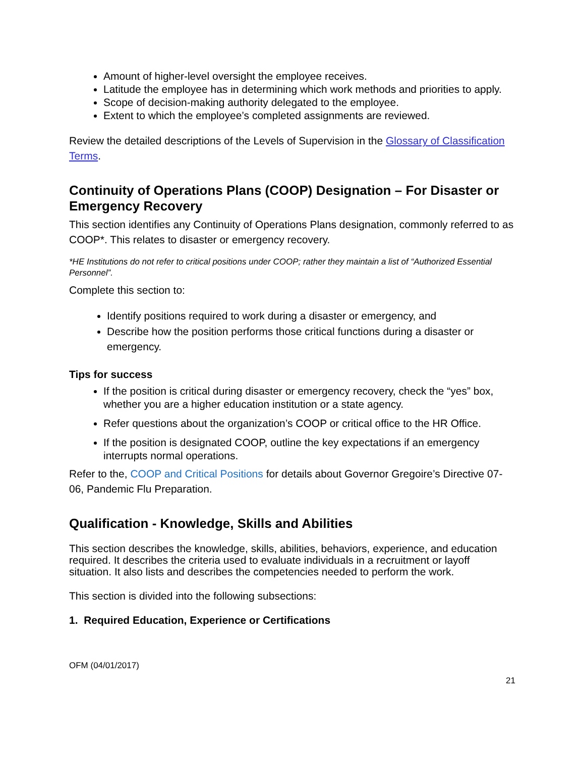Amount of higher-level oversight the employee receives.
Latitude the employee has in determining which work methods and priorities to apply.
Scope of decision-making authority delegated to the employee.
Extent to which the employee’s completed assignments are reviewed.
Review the detailed descriptions of the Levels of Supervision in the Glossary of Classification Terms.
Continuity of Operations Plans (COOP) Designation – For Disaster or Emergency Recovery
This section identifies any Continuity of Operations Plans designation, commonly referred to as COOP*. This relates to disaster or emergency recovery.
*HE Institutions do not refer to critical positions under COOP; rather they maintain a list of “Authorized Essential Personnel”.
Complete this section to:
Identify positions required to work during a disaster or emergency, and
Describe how the position performs those critical functions during a disaster or emergency.
Tips for success
If the position is critical during disaster or emergency recovery, check the “yes” box, whether you are a higher education institution or a state agency.
Refer questions about the organization’s COOP or critical office to the HR Office.
If the position is designated COOP, outline the key expectations if an emergency interrupts normal operations.
Refer to the, COOP and Critical Positions for details about Governor Gregoire’s Directive 07-06, Pandemic Flu Preparation.
Qualification - Knowledge, Skills and Abilities
This section describes the knowledge, skills, abilities, behaviors, experience, and education required. It describes the criteria used to evaluate individuals in a recruitment or layoff situation. It also lists and describes the competencies needed to perform the work.
This section is divided into the following subsections:
1. Required Education, Experience or Certifications
OFM (04/01/2017)
21